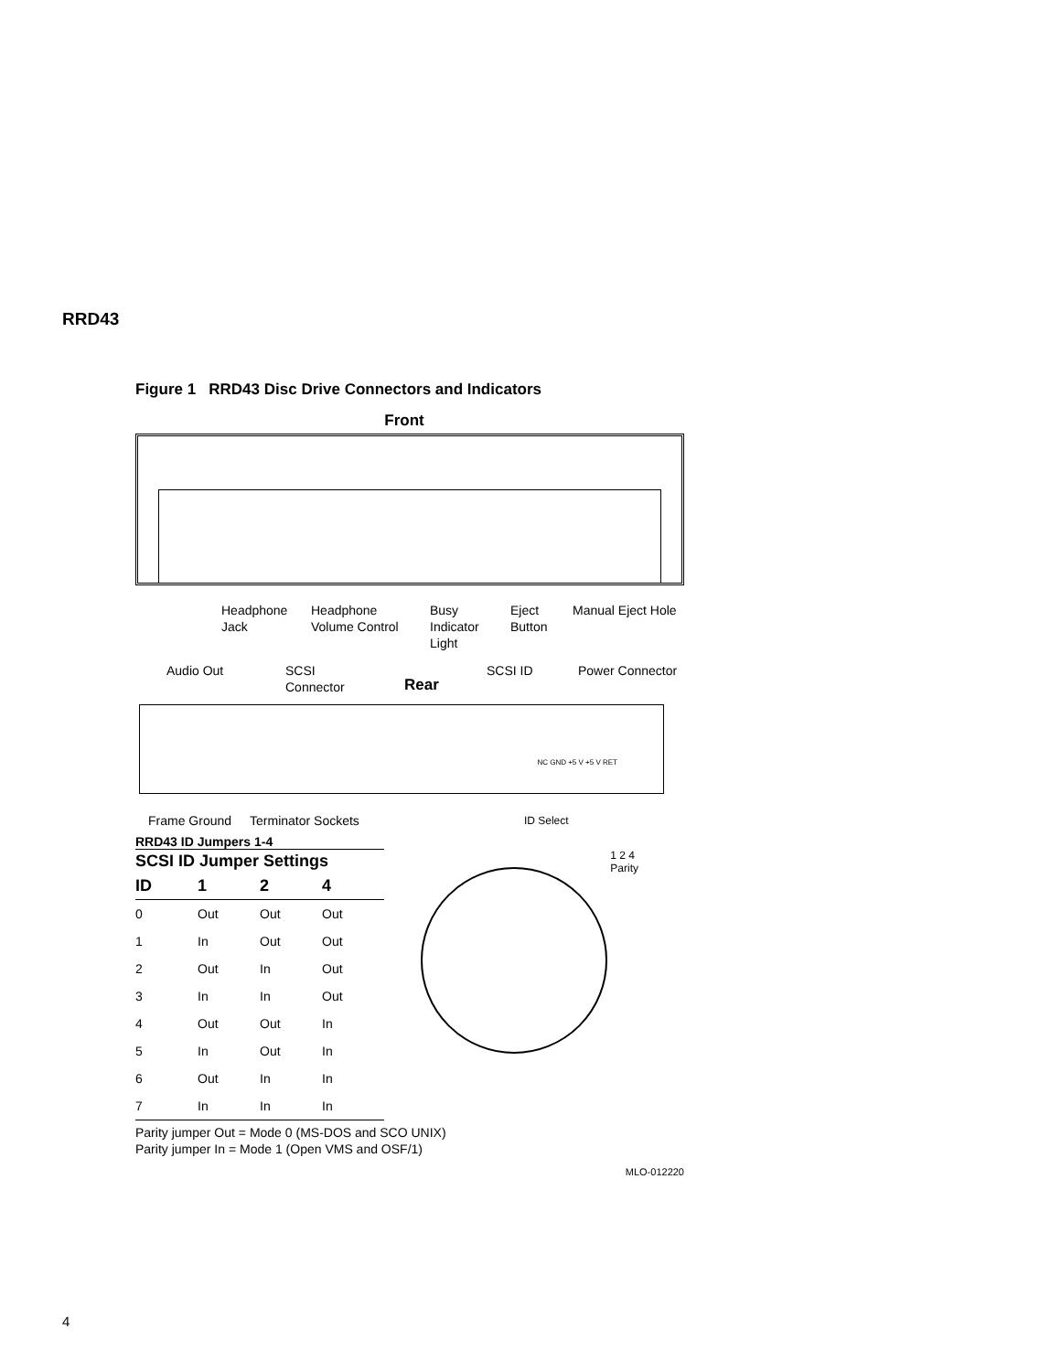RRD43
Figure 1 RRD43 Disc Drive Connectors and Indicators
Front
Headphone Jack
Headphone Volume Control
Busy Indicator Light
Eject Button
Manual Eject Hole
Audio Out SCSI Connector
Rear
SCSI ID Power Connector
NC GND +5 V +5 V RET
Frame Ground Terminator Sockets
ID Select
RRD43 ID Jumpers 1-4
| SCSI ID Jumper Settings | | | |
| --- | --- | --- | --- |
| ID | 1 | 2 | 4 |
| 0 | Out | Out | Out |
| 1 | In | Out | Out |
| 2 | Out | In | Out |
| 3 | In | In | Out |
| 4 | Out | Out | In |
| 5 | In | Out | In |
| 6 | Out | In | In |
| 7 | In | In | In |
1 2 4
Parity
Parity jumper Out = Mode 0 (MS-DOS and SCO UNIX)
Parity jumper In = Mode 1 (Open VMS and OSF/1)
MLO-012220
4